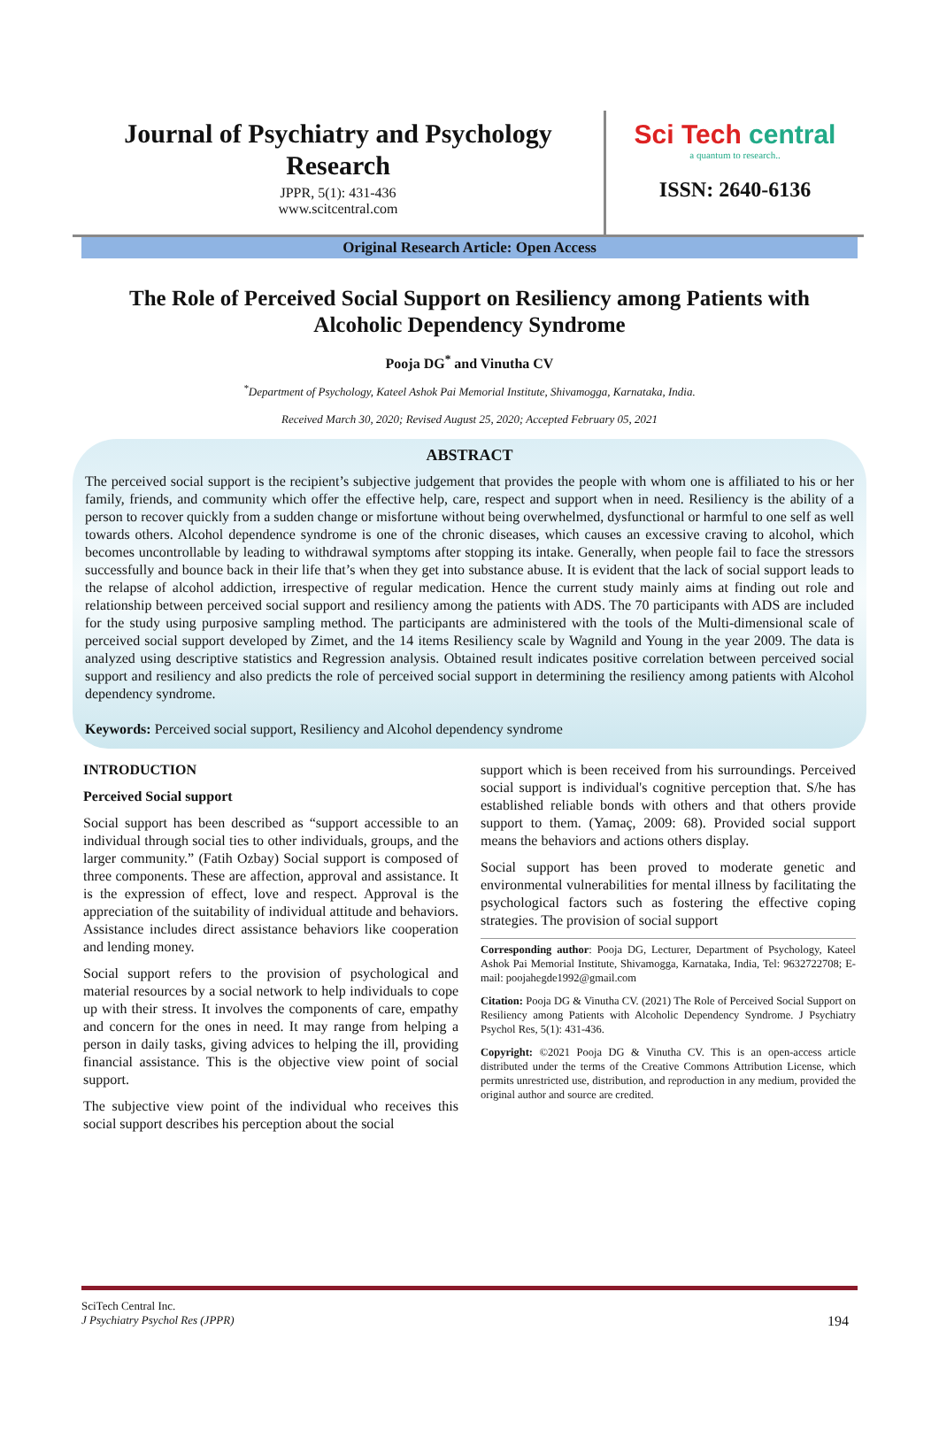Journal of Psychiatry and Psychology
Research
JPPR, 5(1): 431-436
www.scitcentral.com
Sci Tech central
a quantum to research..
ISSN: 2640-6136
Original Research Article: Open Access
The Role of Perceived Social Support on Resiliency among Patients with Alcoholic Dependency Syndrome
Pooja DG<sup>*</sup> and Vinutha CV
<sup>*</sup> Department of Psychology, Kateel Ashok Pai Memorial Institute, Shivamogga, Karnataka, India.
Received March 30, 2020; Revised August 25, 2020; Accepted February 05, 2021
ABSTRACT
The perceived social support is the recipient’s subjective judgement that provides the people with whom one is affiliated to his or her family, friends, and community which offer the effective help, care, respect and support when in need. Resiliency is the ability of a person to recover quickly from a sudden change or misfortune without being overwhelmed, dysfunctional or harmful to one self as well towards others. Alcohol dependence syndrome is one of the chronic diseases, which causes an excessive craving to alcohol, which becomes uncontrollable by leading to withdrawal symptoms after stopping its intake. Generally, when people fail to face the stressors successfully and bounce back in their life that’s when they get into substance abuse. It is evident that the lack of social support leads to the relapse of alcohol addiction, irrespective of regular medication. Hence the current study mainly aims at finding out role and relationship between perceived social support and resiliency among the patients with ADS. The 70 participants with ADS are included for the study using purposive sampling method. The participants are administered with the tools of the Multi-dimensional scale of perceived social support developed by Zimet, and the 14 items Resiliency scale by Wagnild and Young in the year 2009. The data is analyzed using descriptive statistics and Regression analysis. Obtained result indicates positive correlation between perceived social support and resiliency and also predicts the role of perceived social support in determining the resiliency among patients with Alcohol dependency syndrome.
Keywords: Perceived social support, Resiliency and Alcohol dependency syndrome
INTRODUCTION
Perceived Social support
Social support has been described as “support accessible to an individual through social ties to other individuals, groups, and the larger community.” (Fatih Ozbay) Social support is composed of three components. These are affection, approval and assistance. It is the expression of effect, love and respect. Approval is the appreciation of the suitability of individual attitude and behaviors. Assistance includes direct assistance behaviors like cooperation and lending money.
Social support refers to the provision of psychological and material resources by a social network to help individuals to cope up with their stress. It involves the components of care, empathy and concern for the ones in need. It may range from helping a person in daily tasks, giving advices to helping the ill, providing financial assistance. This is the objective view point of social support.
The subjective view point of the individual who receives this social support describes his perception about the social
support which is been received from his surroundings. Perceived social support is individual's cognitive perception that. S/he has established reliable bonds with others and that others provide support to them. (Yamaç, 2009: 68). Provided social support means the behaviors and actions others display.
Social support has been proved to moderate genetic and environmental vulnerabilities for mental illness by facilitating the psychological factors such as fostering the effective coping strategies. The provision of social support
Corresponding author: Pooja DG, Lecturer, Department of Psychology, Kateel Ashok Pai Memorial Institute, Shivamogga, Karnataka, India, Tel: 9632722708; E-mail: poojahegde1992@gmail.com
Citation: Pooja DG & Vinutha CV. (2021) The Role of Perceived Social Support on Resiliency among Patients with Alcoholic Dependency Syndrome. J Psychiatry Psychol Res, 5(1): 431-436.
Copyright: ©2021 Pooja DG & Vinutha CV. This is an open-access article distributed under the terms of the Creative Commons Attribution License, which permits unrestricted use, distribution, and reproduction in any medium, provided the original author and source are credited.
SciTech Central Inc.
J Psychiatry Psychol Res (JPPR) 194